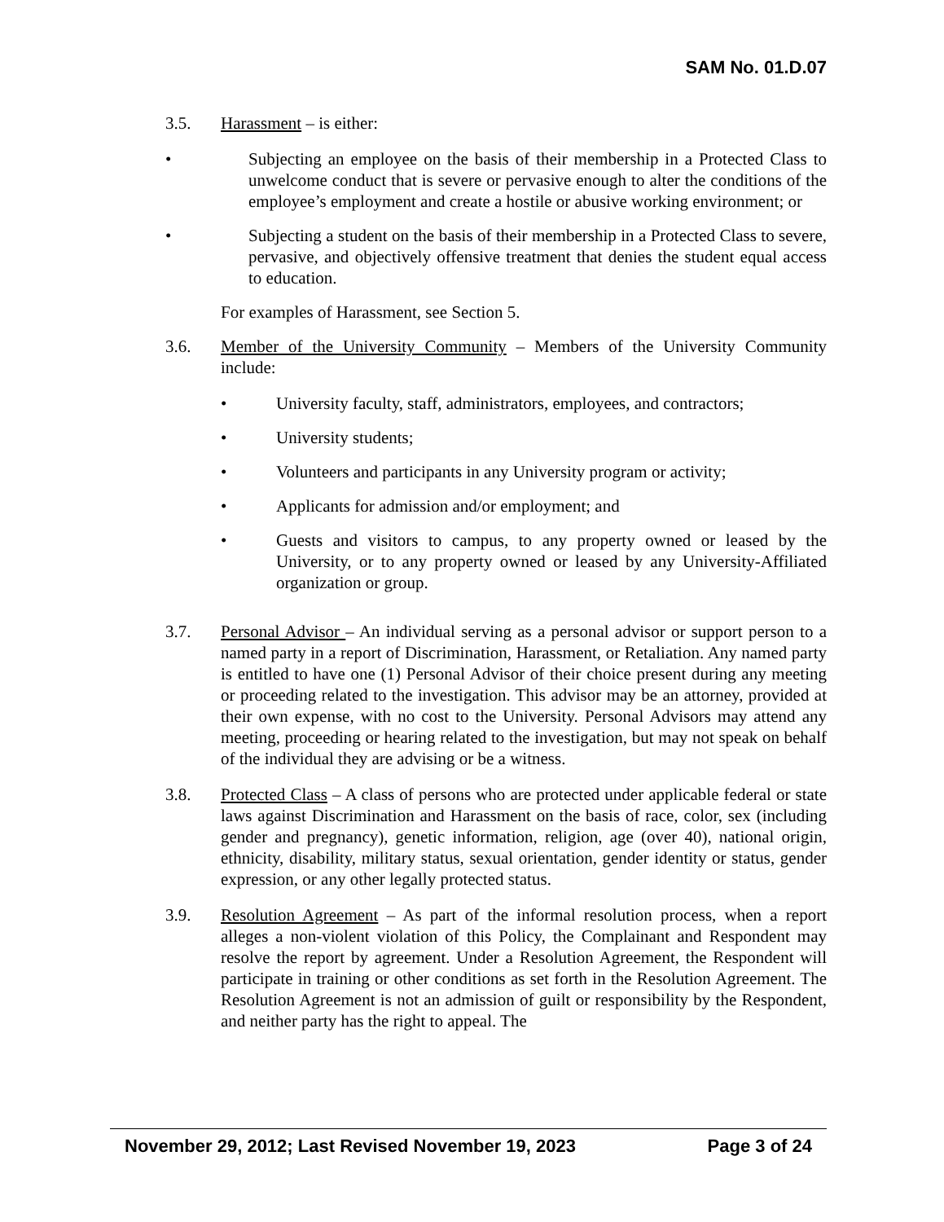SAM No. 01.D.07
3.5. Harassment – is either:
• Subjecting an employee on the basis of their membership in a Protected Class to unwelcome conduct that is severe or pervasive enough to alter the conditions of the employee’s employment and create a hostile or abusive working environment; or
• Subjecting a student on the basis of their membership in a Protected Class to severe, pervasive, and objectively offensive treatment that denies the student equal access to education.
For examples of Harassment, see Section 5.
3.6. Member of the University Community – Members of the University Community include:
• University faculty, staff, administrators, employees, and contractors;
• University students;
• Volunteers and participants in any University program or activity;
• Applicants for admission and/or employment; and
• Guests and visitors to campus, to any property owned or leased by the University, or to any property owned or leased by any University-Affiliated organization or group.
3.7. Personal Advisor – An individual serving as a personal advisor or support person to a named party in a report of Discrimination, Harassment, or Retaliation. Any named party is entitled to have one (1) Personal Advisor of their choice present during any meeting or proceeding related to the investigation. This advisor may be an attorney, provided at their own expense, with no cost to the University. Personal Advisors may attend any meeting, proceeding or hearing related to the investigation, but may not speak on behalf of the individual they are advising or be a witness.
3.8. Protected Class – A class of persons who are protected under applicable federal or state laws against Discrimination and Harassment on the basis of race, color, sex (including gender and pregnancy), genetic information, religion, age (over 40), national origin, ethnicity, disability, military status, sexual orientation, gender identity or status, gender expression, or any other legally protected status.
3.9. Resolution Agreement – As part of the informal resolution process, when a report alleges a non-violent violation of this Policy, the Complainant and Respondent may resolve the report by agreement. Under a Resolution Agreement, the Respondent will participate in training or other conditions as set forth in the Resolution Agreement. The Resolution Agreement is not an admission of guilt or responsibility by the Respondent, and neither party has the right to appeal. The
November 29, 2012; Last Revised November 19, 2023 Page 3 of 24